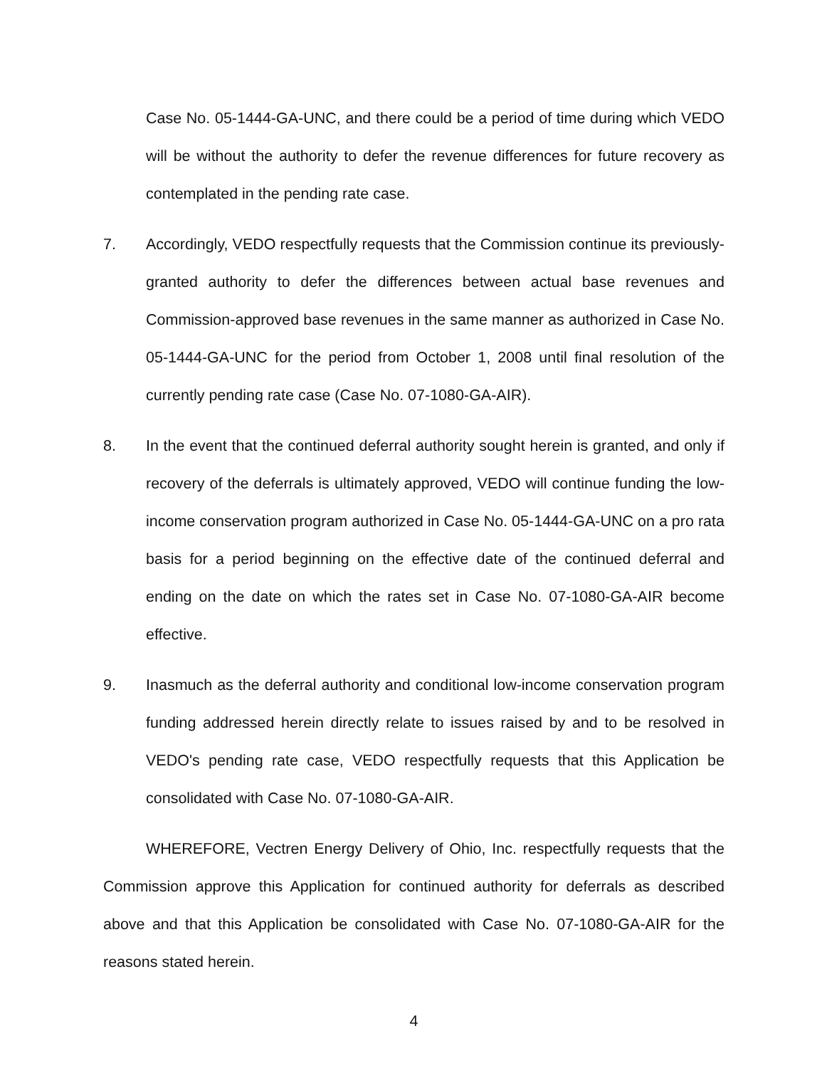Case No. 05-1444-GA-UNC, and there could be a period of time during which VEDO will be without the authority to defer the revenue differences for future recovery as contemplated in the pending rate case.
7. Accordingly, VEDO respectfully requests that the Commission continue its previously-granted authority to defer the differences between actual base revenues and Commission-approved base revenues in the same manner as authorized in Case No. 05-1444-GA-UNC for the period from October 1, 2008 until final resolution of the currently pending rate case (Case No. 07-1080-GA-AIR).
8. In the event that the continued deferral authority sought herein is granted, and only if recovery of the deferrals is ultimately approved, VEDO will continue funding the low-income conservation program authorized in Case No. 05-1444-GA-UNC on a pro rata basis for a period beginning on the effective date of the continued deferral and ending on the date on which the rates set in Case No. 07-1080-GA-AIR become effective.
9. Inasmuch as the deferral authority and conditional low-income conservation program funding addressed herein directly relate to issues raised by and to be resolved in VEDO's pending rate case, VEDO respectfully requests that this Application be consolidated with Case No. 07-1080-GA-AIR.
WHEREFORE, Vectren Energy Delivery of Ohio, Inc. respectfully requests that the Commission approve this Application for continued authority for deferrals as described above and that this Application be consolidated with Case No. 07-1080-GA-AIR for the reasons stated herein.
4